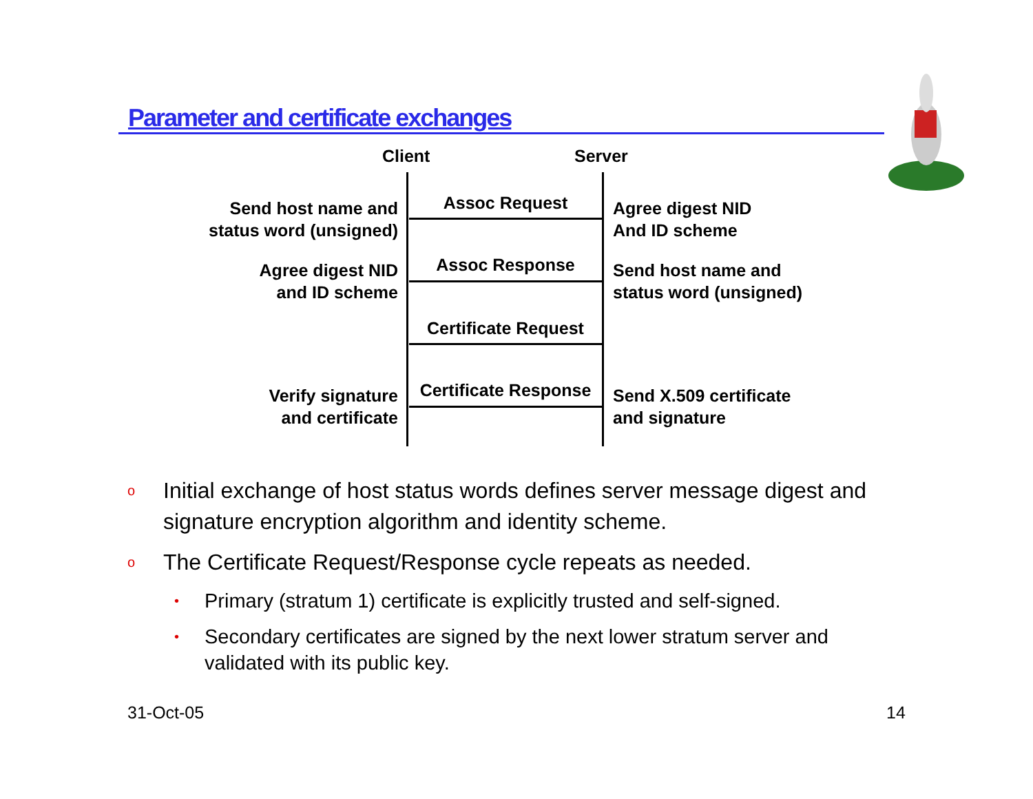Parameter and certificate exchanges
Client Server
Send host name and
status word (unsigned)
Assoc Request
Agree digest NID
And ID scheme
Agree digest NID
and ID scheme
Assoc Response
Send host name and
status word (unsigned)
Certificate Request
Verify signature
and certificate
Certificate Response
Send X.509 certificate
and signature
o Initial exchange of host status words defines server message digest and signature encryption algorithm and identity scheme.
o The Certificate Request/Response cycle repeats as needed.
• Primary (stratum 1) certificate is explicitly trusted and self-signed.
• Secondary certificates are signed by the next lower stratum server and validated with its public key.
31-Oct-05 14